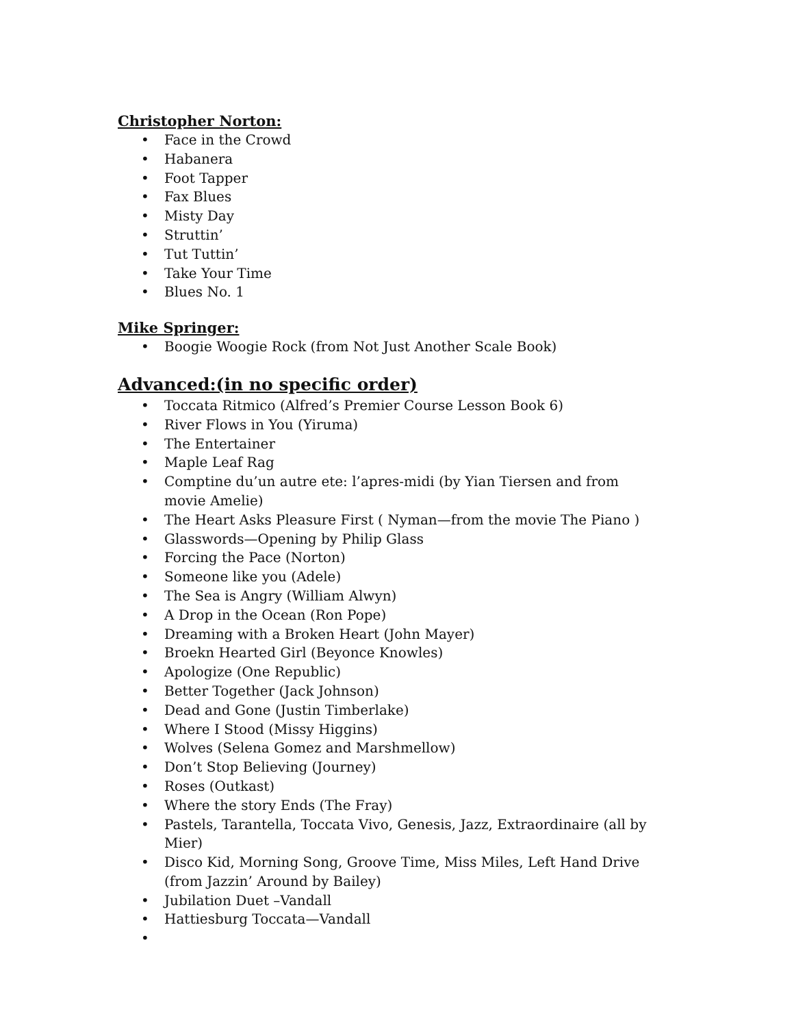Christopher Norton:
• Face in the Crowd
• Habanera
• Foot Tapper
• Fax Blues
• Misty Day
• Struttin’
• Tut Tuttin’
• Take Your Time
• Blues No. 1
Mike Springer:
• Boogie Woogie Rock (from Not Just Another Scale Book)
Advanced:(in no specific order)
• Toccata Ritmico (Alfred’s Premier Course Lesson Book 6)
• River Flows in You (Yiruma)
• The Entertainer
• Maple Leaf Rag
• Comptine du’un autre ete: l’apres-midi (by Yian Tiersen and from movie Amelie)
• The Heart Asks Pleasure First ( Nyman—from the movie The Piano )
• Glasswords—Opening by Philip Glass
• Forcing the Pace (Norton)
• Someone like you (Adele)
• The Sea is Angry (William Alwyn)
• A Drop in the Ocean (Ron Pope)
• Dreaming with a Broken Heart (John Mayer)
• Broekn Hearted Girl (Beyonce Knowles)
• Apologize (One Republic)
• Better Together (Jack Johnson)
• Dead and Gone (Justin Timberlake)
• Where I Stood (Missy Higgins)
• Wolves (Selena Gomez and Marshmellow)
• Don’t Stop Believing (Journey)
• Roses (Outkast)
• Where the story Ends (The Fray)
• Pastels, Tarantella, Toccata Vivo, Genesis, Jazz, Extraordinaire (all by Mier)
• Disco Kid, Morning Song, Groove Time, Miss Miles, Left Hand Drive (from Jazzin’ Around by Bailey)
• Jubilation Duet –Vandall
• Hattiesburg Toccata—Vandall
•